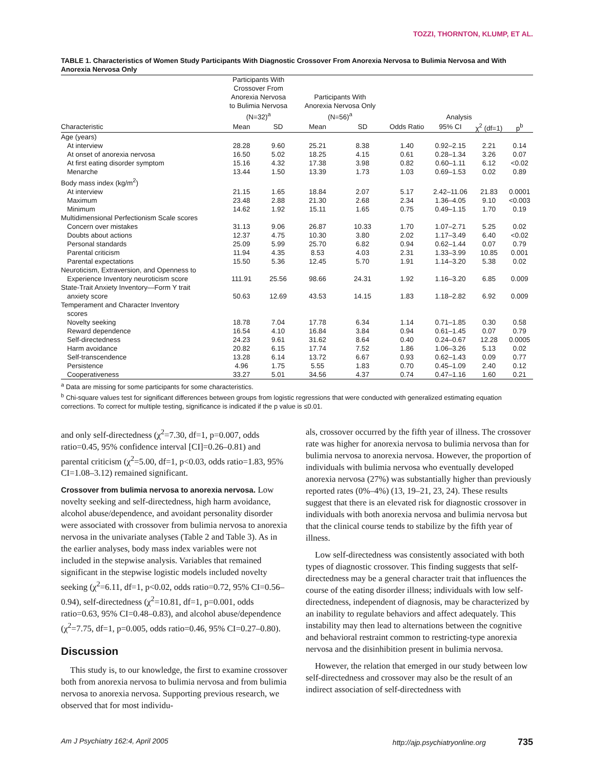TOZZI, THORNTON, KLUMP, ET AL.
TABLE 1. Characteristics of Women Study Participants With Diagnostic Crossover From Anorexia Nervosa to Bulimia Nervosa and With Anorexia Nervosa Only
| | Participants With Crossover From Anorexia Nervosa to Bulimia Nervosa (N=32)<sup>a</sup> | | Participants With Anorexia Nervosa Only (N=56)<sup>a</sup> | | Analysis | | | |
| --- | --- | --- | --- | --- | --- | --- | --- | --- |
| Characteristic | Mean | SD | Mean | SD | Odds Ratio | 95% CI | χ<sup>2</sup> (df=1) | p<sup>b</sup> |
| Age (years) | | | | | | | | |
| At interview | 28.28 | 9.60 | 25.21 | 8.38 | 1.40 | 0.92–2.15 | 2.21 | 0.14 |
| At onset of anorexia nervosa | 16.50 | 5.02 | 18.25 | 4.15 | 0.61 | 0.28–1.34 | 3.26 | 0.07 |
| At first eating disorder symptom | 15.16 | 4.32 | 17.38 | 3.98 | 0.82 | 0.60–1.11 | 6.12 | <0.02 |
| Menarche | 13.44 | 1.50 | 13.39 | 1.73 | 1.03 | 0.69–1.53 | 0.02 | 0.89 |
| Body mass index (kg/m<sup>2</sup>) | | | | | | | | |
| At interview | 21.15 | 1.65 | 18.84 | 2.07 | 5.17 | 2.42–11.06 | 21.83 | 0.0001 |
| Maximum | 23.48 | 2.88 | 21.30 | 2.68 | 2.34 | 1.36–4.05 | 9.10 | <0.003 |
| Minimum | 14.62 | 1.92 | 15.11 | 1.65 | 0.75 | 0.49–1.15 | 1.70 | 0.19 |
| Multidimensional Perfectionism Scale scores | | | | | | | | |
| Concern over mistakes | 31.13 | 9.06 | 26.87 | 10.33 | 1.70 | 1.07–2.71 | 5.25 | 0.02 |
| Doubts about actions | 12.37 | 4.75 | 10.30 | 3.80 | 2.02 | 1.17–3.49 | 6.40 | <0.02 |
| Personal standards | 25.09 | 5.99 | 25.70 | 6.82 | 0.94 | 0.62–1.44 | 0.07 | 0.79 |
| Parental criticism | 11.94 | 4.35 | 8.53 | 4.03 | 2.31 | 1.33–3.99 | 10.85 | 0.001 |
| Parental expectations | 15.50 | 5.36 | 12.45 | 5.70 | 1.91 | 1.14–3.20 | 5.38 | 0.02 |
| Neuroticism, Extraversion, and Openness to | | | | | | | | |
| Experience Inventory neuroticism score | 111.91 | 25.56 | 98.66 | 24.31 | 1.92 | 1.16–3.20 | 6.85 | 0.009 |
| State-Trait Anxiety Inventory—Form Y trait | | | | | | | | |
| anxiety score | 50.63 | 12.69 | 43.53 | 14.15 | 1.83 | 1.18–2.82 | 6.92 | 0.009 |
| Temperament and Character Inventory scores | | | | | | | | |
| Novelty seeking | 18.78 | 7.04 | 17.78 | 6.34 | 1.14 | 0.71–1.85 | 0.30 | 0.58 |
| Reward dependence | 16.54 | 4.10 | 16.84 | 3.84 | 0.94 | 0.61–1.45 | 0.07 | 0.79 |
| Self-directedness | 24.23 | 9.61 | 31.62 | 8.64 | 0.40 | 0.24–0.67 | 12.28 | 0.0005 |
| Harm avoidance | 20.82 | 6.15 | 17.74 | 7.52 | 1.86 | 1.06–3.26 | 5.13 | 0.02 |
| Self-transcendence | 13.28 | 6.14 | 13.72 | 6.67 | 0.93 | 0.62–1.43 | 0.09 | 0.77 |
| Persistence | 4.96 | 1.75 | 5.55 | 1.83 | 0.70 | 0.45–1.09 | 2.40 | 0.12 |
| Cooperativeness | 33.27 | 5.01 | 34.56 | 4.37 | 0.74 | 0.47–1.16 | 1.60 | 0.21 |
<sup>a</sup> Data are missing for some participants for some characteristics.
<sup>b</sup> Chi-square values test for significant differences between groups from logistic regressions that were conducted with generalized estimating equation corrections. To correct for multiple testing, significance is indicated if the p value is ≤0.01.
and only self-directedness (χ<sup>2</sup>=7.30, df=1, p=0.007, odds ratio=0.45, 95% confidence interval [CI]=0.26–0.81) and parental criticism (χ<sup>2</sup>=5.00, df=1, p<0.03, odds ratio=1.83, 95% CI=1.08–3.12) remained significant.
Crossover from bulimia nervosa to anorexia nervosa. Low novelty seeking and self-directedness, high harm avoidance, alcohol abuse/dependence, and avoidant personality disorder were associated with crossover from bulimia nervosa to anorexia nervosa in the univariate analyses (Table 2 and Table 3). As in the earlier analyses, body mass index variables were not included in the stepwise analysis. Variables that remained significant in the stepwise logistic models included novelty seeking (χ<sup>2</sup>=6.11, df=1, p<0.02, odds ratio=0.72, 95% CI=0.56–0.94), self-directedness (χ<sup>2</sup>=10.81, df=1, p=0.001, odds ratio=0.63, 95% CI=0.48–0.83), and alcohol abuse/dependence (χ<sup>2</sup>=7.75, df=1, p=0.005, odds ratio=0.46, 95% CI=0.27–0.80).
Discussion
This study is, to our knowledge, the first to examine crossover both from anorexia nervosa to bulimia nervosa and from bulimia nervosa to anorexia nervosa. Supporting previous research, we observed that for most individu-
als, crossover occurred by the fifth year of illness. The crossover rate was higher for anorexia nervosa to bulimia nervosa than for bulimia nervosa to anorexia nervosa. However, the proportion of individuals with bulimia nervosa who eventually developed anorexia nervosa (27%) was substantially higher than previously reported rates (0%–4%) (13, 19–21, 23, 24). These results suggest that there is an elevated risk for diagnostic crossover in individuals with both anorexia nervosa and bulimia nervosa but that the clinical course tends to stabilize by the fifth year of illness.
Low self-directedness was consistently associated with both types of diagnostic crossover. This finding suggests that self-directedness may be a general character trait that influences the course of the eating disorder illness; individuals with low self-directedness, independent of diagnosis, may be characterized by an inability to regulate behaviors and affect adequately. This instability may then lead to alternations between the cognitive and behavioral restraint common to restricting-type anorexia nervosa and the disinhibition present in bulimia nervosa.
However, the relation that emerged in our study between low self-directedness and crossover may also be the result of an indirect association of self-directedness with
Am J Psychiatry 162:4, April 2005 http://ajp.psychiatryonline.org 735